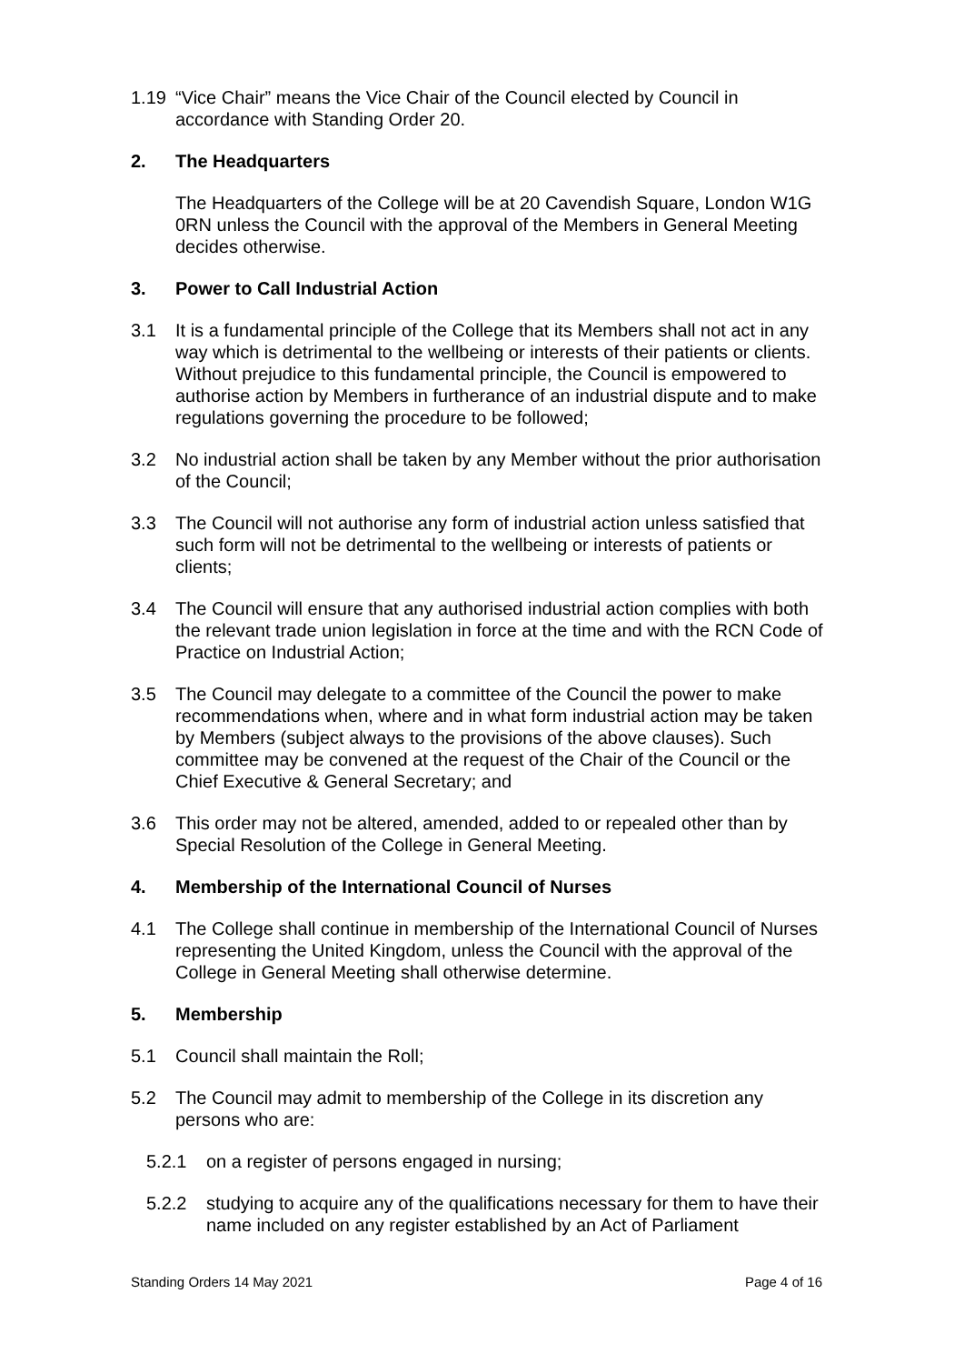1.19 “Vice Chair” means the Vice Chair of the Council elected by Council in accordance with Standing Order 20.
2. The Headquarters
The Headquarters of the College will be at 20 Cavendish Square, London W1G 0RN unless the Council with the approval of the Members in General Meeting decides otherwise.
3. Power to Call Industrial Action
3.1 It is a fundamental principle of the College that its Members shall not act in any way which is detrimental to the wellbeing or interests of their patients or clients. Without prejudice to this fundamental principle, the Council is empowered to authorise action by Members in furtherance of an industrial dispute and to make regulations governing the procedure to be followed;
3.2 No industrial action shall be taken by any Member without the prior authorisation of the Council;
3.3 The Council will not authorise any form of industrial action unless satisfied that such form will not be detrimental to the wellbeing or interests of patients or clients;
3.4 The Council will ensure that any authorised industrial action complies with both the relevant trade union legislation in force at the time and with the RCN Code of Practice on Industrial Action;
3.5 The Council may delegate to a committee of the Council the power to make recommendations when, where and in what form industrial action may be taken by Members (subject always to the provisions of the above clauses). Such committee may be convened at the request of the Chair of the Council or the Chief Executive & General Secretary; and
3.6 This order may not be altered, amended, added to or repealed other than by Special Resolution of the College in General Meeting.
4. Membership of the International Council of Nurses
4.1 The College shall continue in membership of the International Council of Nurses representing the United Kingdom, unless the Council with the approval of the College in General Meeting shall otherwise determine.
5. Membership
5.1 Council shall maintain the Roll;
5.2 The Council may admit to membership of the College in its discretion any persons who are:
5.2.1 on a register of persons engaged in nursing;
5.2.2 studying to acquire any of the qualifications necessary for them to have their name included on any register established by an Act of Parliament
Standing Orders 14 May 2021 Page 4 of 16